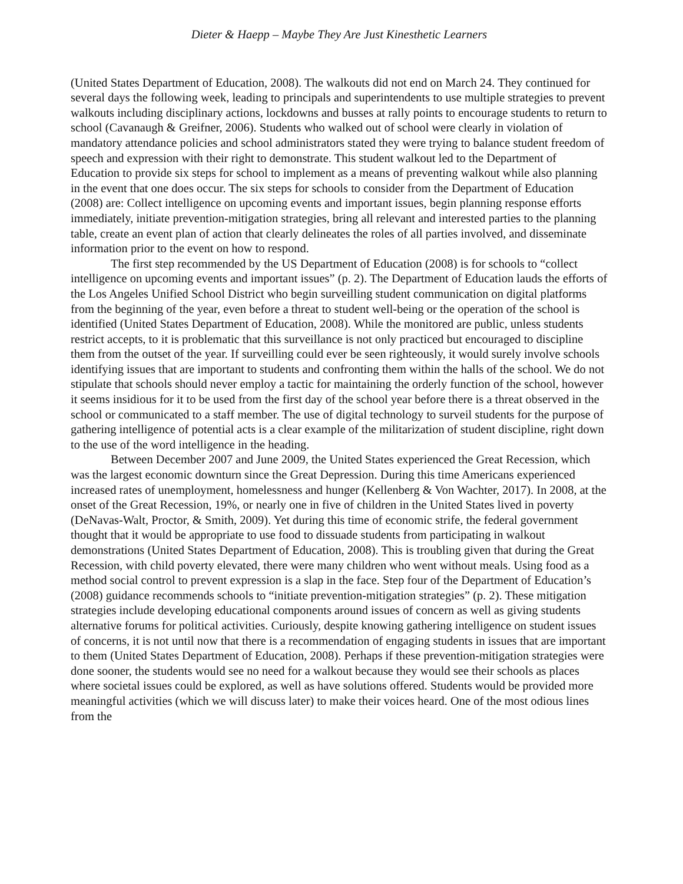Dieter & Haepp – Maybe They Are Just Kinesthetic Learners
(United States Department of Education, 2008). The walkouts did not end on March 24. They continued for several days the following week, leading to principals and superintendents to use multiple strategies to prevent walkouts including disciplinary actions, lockdowns and busses at rally points to encourage students to return to school (Cavanaugh & Greifner, 2006). Students who walked out of school were clearly in violation of mandatory attendance policies and school administrators stated they were trying to balance student freedom of speech and expression with their right to demonstrate. This student walkout led to the Department of Education to provide six steps for school to implement as a means of preventing walkout while also planning in the event that one does occur. The six steps for schools to consider from the Department of Education (2008) are: Collect intelligence on upcoming events and important issues, begin planning response efforts immediately, initiate prevention-mitigation strategies, bring all relevant and interested parties to the planning table, create an event plan of action that clearly delineates the roles of all parties involved, and disseminate information prior to the event on how to respond.
The first step recommended by the US Department of Education (2008) is for schools to “collect intelligence on upcoming events and important issues” (p. 2). The Department of Education lauds the efforts of the Los Angeles Unified School District who begin surveilling student communication on digital platforms from the beginning of the year, even before a threat to student well-being or the operation of the school is identified (United States Department of Education, 2008). While the monitored are public, unless students restrict accepts, to it is problematic that this surveillance is not only practiced but encouraged to discipline them from the outset of the year. If surveilling could ever be seen righteously, it would surely involve schools identifying issues that are important to students and confronting them within the halls of the school. We do not stipulate that schools should never employ a tactic for maintaining the orderly function of the school, however it seems insidious for it to be used from the first day of the school year before there is a threat observed in the school or communicated to a staff member. The use of digital technology to surveil students for the purpose of gathering intelligence of potential acts is a clear example of the militarization of student discipline, right down to the use of the word intelligence in the heading.
Between December 2007 and June 2009, the United States experienced the Great Recession, which was the largest economic downturn since the Great Depression. During this time Americans experienced increased rates of unemployment, homelessness and hunger (Kellenberg & Von Wachter, 2017). In 2008, at the onset of the Great Recession, 19%, or nearly one in five of children in the United States lived in poverty (DeNavas-Walt, Proctor, & Smith, 2009). Yet during this time of economic strife, the federal government thought that it would be appropriate to use food to dissuade students from participating in walkout demonstrations (United States Department of Education, 2008). This is troubling given that during the Great Recession, with child poverty elevated, there were many children who went without meals. Using food as a method social control to prevent expression is a slap in the face. Step four of the Department of Education’s (2008) guidance recommends schools to “initiate prevention-mitigation strategies” (p. 2). These mitigation strategies include developing educational components around issues of concern as well as giving students alternative forums for political activities. Curiously, despite knowing gathering intelligence on student issues of concerns, it is not until now that there is a recommendation of engaging students in issues that are important to them (United States Department of Education, 2008). Perhaps if these prevention-mitigation strategies were done sooner, the students would see no need for a walkout because they would see their schools as places where societal issues could be explored, as well as have solutions offered. Students would be provided more meaningful activities (which we will discuss later) to make their voices heard. One of the most odious lines from the